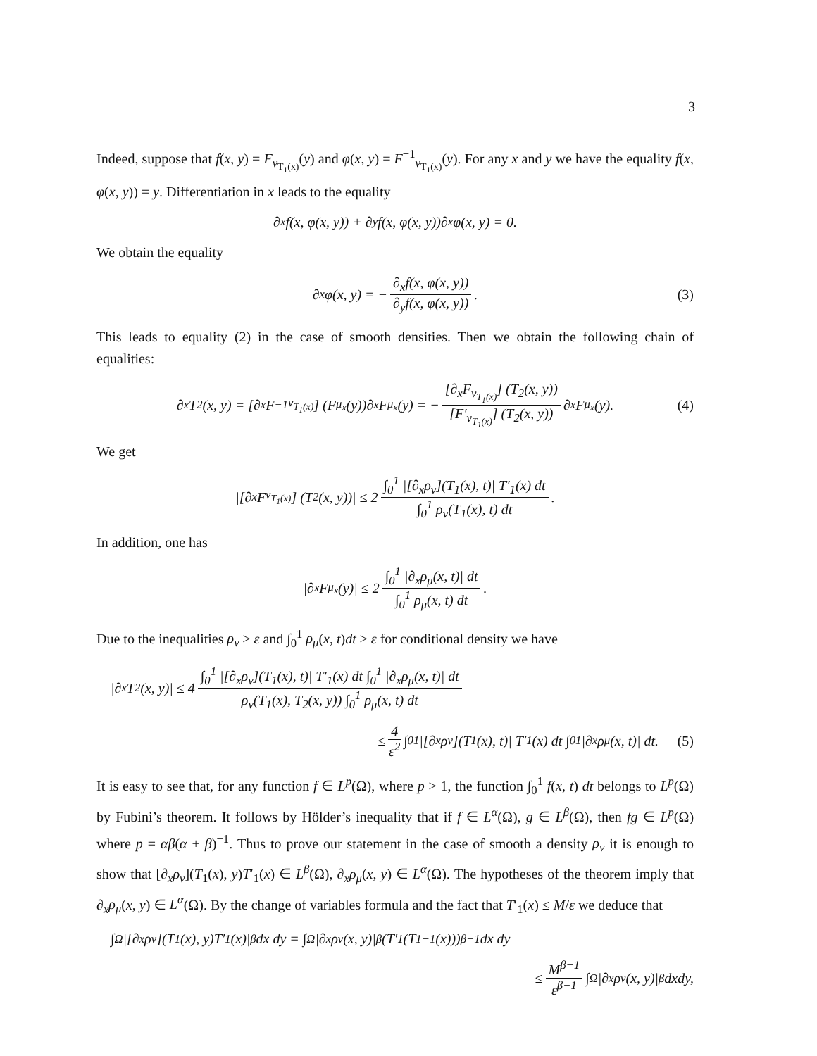3
Indeed, suppose that f(x, y) = F<sub>ν<sub>T<sub>1</sub>(x)</sub></sub>(y) and φ(x, y) = F<sup>−1</sup><sub>ν<sub>T<sub>1</sub>(x)</sub></sub>(y). For any x and y we have the equality f(x, φ(x, y)) = y. Differentiation in x leads to the equality
∂<sub>x</sub>f(x, φ(x, y)) + ∂<sub>y</sub>f(x, φ(x, y))∂<sub>x</sub>φ(x, y) = 0.
We obtain the equality
∂<sub>x</sub>φ(x, y) = − ∂<sub>x</sub>f(x, φ(x, y)) ∂<sub>y</sub>f(x, φ(x, y)). (3)
This leads to equality (2) in the case of smooth densities. Then we obtain the following chain of equalities:
∂<sub>x</sub>T<sub>2</sub>(x, y) = [∂<sub>x</sub>F<sup>−1</sup><sub>ν<sub>T<sub>1</sub>(x)</sub></sub>] (F<sub>μ<sub>x</sub></sub>(y))∂<sub>x</sub>F<sub>μ<sub>x</sub></sub>(y) = − [∂<sub>x</sub>F<sub>ν<sub>T<sub>1</sub>(x)</sub></sub>] (T<sub>2</sub>(x, y)) [F′<sub>ν<sub>T<sub>1</sub>(x)</sub></sub>] (T<sub>2</sub>(x, y)) ∂<sub>x</sub>F<sub>μ<sub>x</sub></sub>(y). (4)
We get
|[∂<sub>x</sub>F<sub>ν<sub>T<sub>1</sub>(x)</sub></sub>] (T<sub>2</sub>(x, y))| ≤ 2 ∫<sub>0</sub><sup>1</sup> |[∂<sub>x</sub>ρ<sub>ν</sub>](T<sub>1</sub>(x), t)| T′<sub>1</sub>(x) dt ∫<sub>0</sub><sup>1</sup> ρ<sub>ν</sub>(T<sub>1</sub>(x), t) dt.
In addition, one has
|∂<sub>x</sub>F<sub>μ<sub>x</sub></sub>(y)| ≤ 2 ∫<sub>0</sub><sup>1</sup> |∂<sub>x</sub>ρ<sub>μ</sub>(x, t)| dt ∫<sub>0</sub><sup>1</sup> ρ<sub>μ</sub>(x, t) dt.
Due to the inequalities ρ<sub>ν</sub> ≥ ε and ∫<sub>0</sub><sup>1</sup> ρ<sub>μ</sub>(x, t)dt ≥ ε for conditional density we have
|∂<sub>x</sub>T<sub>2</sub>(x, y)| ≤ 4 ∫<sub>0</sub><sup>1</sup> |[∂<sub>x</sub>ρ<sub>ν</sub>](T<sub>1</sub>(x), t)| T′<sub>1</sub>(x) dt ∫<sub>0</sub><sup>1</sup> |∂<sub>x</sub>ρ<sub>μ</sub>(x, t)| dt ρ<sub>ν</sub>(T<sub>1</sub>(x), T<sub>2</sub>(x, y)) ∫<sub>0</sub><sup>1</sup> ρ<sub>μ</sub>(x, t) dt
≤ 4 ε<sup>2</sup> ∫<sub>0</sub><sup>1</sup> |[∂<sub>x</sub>ρ<sub>ν</sub>](T<sub>1</sub>(x), t)| T′<sub>1</sub>(x) dt ∫<sub>0</sub><sup>1</sup> |∂<sub>x</sub>ρ<sub>μ</sub>(x, t)| dt. (5)
It is easy to see that, for any function f ∈ L<sup>p</sup>(Ω), where p > 1, the function ∫<sub>0</sub><sup>1</sup> f(x, t) dt belongs to L<sup>p</sup>(Ω) by Fubini’s theorem. It follows by Hölder’s inequality that if f ∈ L<sup>α</sup>(Ω), g ∈ L<sup>β</sup>(Ω), then fg ∈ L<sup>p</sup>(Ω) where p = αβ(α + β)<sup>−1</sup>. Thus to prove our statement in the case of smooth a density ρ<sub>ν</sub> it is enough to show that [∂<sub>x</sub>ρ<sub>ν</sub>](T<sub>1</sub>(x), y)T′<sub>1</sub>(x) ∈ L<sup>β</sup>(Ω), ∂<sub>x</sub>ρ<sub>μ</sub>(x, y) ∈ L<sup>α</sup>(Ω). The hypotheses of the theorem imply that ∂<sub>x</sub>ρ<sub>μ</sub>(x, y) ∈ L<sup>α</sup>(Ω). By the change of variables formula and the fact that T′<sub>1</sub>(x) ≤ M/ε we deduce that
∫<sub>Ω</sub> |[∂<sub>x</sub>ρ<sub>ν</sub>](T<sub>1</sub>(x), y)T′<sub>1</sub>(x)|<sup>β</sup> dx dy = ∫<sub>Ω</sub> |∂<sub>x</sub>ρ<sub>ν</sub>(x, y)|<sup>β</sup> (T′<sub>1</sub>(T<sub>1</sub><sup>−1</sup>(x)))<sup>β−1</sup> dx dy
≤ M<sup>β−1</sup> ε<sup>β−1</sup> ∫<sub>Ω</sub> |∂<sub>x</sub>ρ<sub>ν</sub>(x, y)|<sup>β</sup> dxdy,